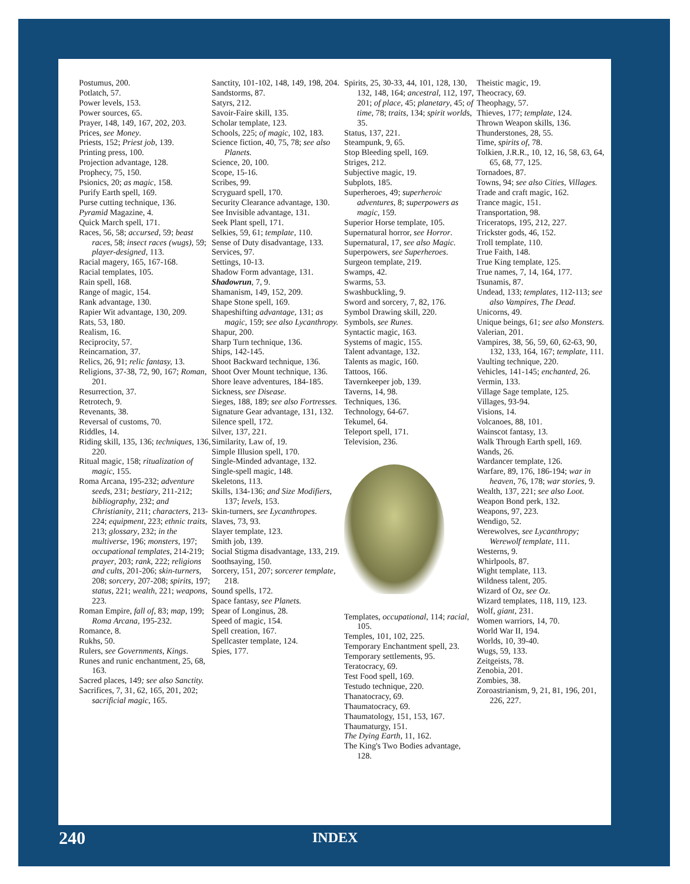Postumus, 200.
Potlatch, 57.
Power levels, 153.
Power sources, 65.
Prayer, 148, 149, 167, 202, 203.
Prices, see Money.
Priests, 152; Priest job, 139.
Printing press, 100.
Projection advantage, 128.
Prophecy, 75, 150.
Psionics, 20; as magic, 158.
Purify Earth spell, 169.
Purse cutting technique, 136.
Pyramid Magazine, 4.
Quick March spell, 171.
Races, 56, 58; accursed, 59; beast races, 58; insect races (wugs), 59; player-designed, 113.
Racial magery, 165, 167-168.
Racial templates, 105.
Rain spell, 168.
Range of magic, 154.
Rank advantage, 130.
Rapier Wit advantage, 130, 209.
Rats, 53, 180.
Realism, 16.
Reciprocity, 57.
Reincarnation, 37.
Relics, 26, 91; relic fantasy, 13.
Religions, 37-38, 72, 90, 167; Roman, 201.
Resurrection, 37.
Retrotech, 9.
Revenants, 38.
Reversal of customs, 70.
Riddles, 14.
Riding skill, 135, 136; techniques, 136, 220.
Ritual magic, 158; ritualization of magic, 155.
Roma Arcana, 195-232; adventure seeds, 231; bestiary, 211-212; bibliography, 232; and Christianity, 211; characters, 213-224; equipment, 223; ethnic traits, 213; glossary, 232; in the multiverse, 196; monsters, 197; occupational templates, 214-219; prayer, 203; rank, 222; religions and cults, 201-206; skin-turners, 208; sorcery, 207-208; spirits, 197; status, 221; wealth, 221; weapons, 223.
Roman Empire, fall of, 83; map, 199; Roma Arcana, 195-232.
Romance, 8.
Rukhs, 50.
Rulers, see Governments, Kings.
Runes and runic enchantment, 25, 68, 163.
Sacred places, 149; see also Sanctity.
Sacrifices, 7, 31, 62, 165, 201, 202; sacrificial magic, 165.
Sanctity, 101-102, 148, 149, 198, 204.
Sandstorms, 87.
Satyrs, 212.
Savoir-Faire skill, 135.
Scholar template, 123.
Schools, 225; of magic, 102, 183.
Science fiction, 40, 75, 78; see also Planets.
Science, 20, 100.
Scope, 15-16.
Scribes, 99.
Scryguard spell, 170.
Security Clearance advantage, 130.
See Invisible advantage, 131.
Seek Plant spell, 171.
Selkies, 59, 61; template, 110.
Sense of Duty disadvantage, 133.
Services, 97.
Settings, 10-13.
Shadow Form advantage, 131.
Shadowrun, 7, 9.
Shamanism, 149, 152, 209.
Shape Stone spell, 169.
Shapeshifting advantage, 131; as magic, 159; see also Lycanthropy.
Shapur, 200.
Sharp Turn technique, 136.
Ships, 142-145.
Shoot Backward technique, 136.
Shoot Over Mount technique, 136.
Shore leave adventures, 184-185.
Sickness, see Disease.
Sieges, 188, 189; see also Fortresses.
Signature Gear advantage, 131, 132.
Silence spell, 172.
Silver, 137, 221.
Similarity, Law of, 19.
Simple Illusion spell, 170.
Single-Minded advantage, 132.
Single-spell magic, 148.
Skeletons, 113.
Skills, 134-136; and Size Modifiers, 137; levels, 153.
Skin-turners, see Lycanthropes.
Slaves, 73, 93.
Slayer template, 123.
Smith job, 139.
Social Stigma disadvantage, 133, 219.
Soothsaying, 150.
Sorcery, 151, 207; sorcerer template, 218.
Sound spells, 172.
Space fantasy, see Planets.
Spear of Longinus, 28.
Speed of magic, 154.
Spell creation, 167.
Spellcaster template, 124.
Spies, 177.
Spirits, 25, 30-33, 44, 101, 128, 130, 132, 148, 164; ancestral, 112, 197, 201; of place, 45; planetary, 45; of time, 78; traits, 134; spirit worlds, 35.
Status, 137, 221.
Steampunk, 9, 65.
Stop Bleeding spell, 169.
Striges, 212.
Subjective magic, 19.
Subplots, 185.
Superheroes, 49; superheroic adventures, 8; superpowers as magic, 159.
Superior Horse template, 105.
Supernatural horror, see Horror.
Supernatural, 17, see also Magic.
Superpowers, see Superheroes.
Surgeon template, 219.
Swamps, 42.
Swarms, 53.
Swashbuckling, 9.
Sword and sorcery, 7, 82, 176.
Symbol Drawing skill, 220.
Symbols, see Runes.
Syntactic magic, 163.
Systems of magic, 155.
Talent advantage, 132.
Talents as magic, 160.
Tattoos, 166.
Tavernkeeper job, 139.
Taverns, 14, 98.
Techniques, 136.
Technology, 64-67.
Tekumel, 64.
Teleport spell, 171.
Television, 236.
Templates, occupational, 114; racial, 105.
Temples, 101, 102, 225.
Temporary Enchantment spell, 23.
Temporary settlements, 95.
Teratocracy, 69.
Test Food spell, 169.
Testudo technique, 220.
Thanatocracy, 69.
Thaumatocracy, 69.
Thaumatology, 151, 153, 167.
Thaumaturgy, 151.
The Dying Earth, 11, 162.
The King's Two Bodies advantage, 128.
Theistic magic, 19.
Theocracy, 69.
Theophagy, 57.
Thieves, 177; template, 124.
Thrown Weapon skills, 136.
Thunderstones, 28, 55.
Time, spirits of, 78.
Tolkien, J.R.R., 10, 12, 16, 58, 63, 64, 65, 68, 77, 125.
Tornadoes, 87.
Towns, 94; see also Cities, Villages.
Trade and craft magic, 162.
Trance magic, 151.
Transportation, 98.
Triceratops, 195, 212, 227.
Trickster gods, 46, 152.
Troll template, 110.
True Faith, 148.
True King template, 125.
True names, 7, 14, 164, 177.
Tsunamis, 87.
Undead, 133; templates, 112-113; see also Vampires, The Dead.
Unicorns, 49.
Unique beings, 61; see also Monsters.
Valerian, 201.
Vampires, 38, 56, 59, 60, 62-63, 90, 132, 133, 164, 167; template, 111.
Vaulting technique, 220.
Vehicles, 141-145; enchanted, 26.
Vermin, 133.
Village Sage template, 125.
Villages, 93-94.
Visions, 14.
Volcanoes, 88, 101.
Wainscot fantasy, 13.
Walk Through Earth spell, 169.
Wands, 26.
Wardancer template, 126.
Warfare, 89, 176, 186-194; war in heaven, 76, 178; war stories, 9.
Wealth, 137, 221; see also Loot.
Weapon Bond perk, 132.
Weapons, 97, 223.
Wendigo, 52.
Werewolves, see Lycanthropy; Werewolf template, 111.
Westerns, 9.
Whirlpools, 87.
Wight template, 113.
Wildness talent, 205.
Wizard of Oz, see Oz.
Wizard templates, 118, 119, 123.
Wolf, giant, 231.
Women warriors, 14, 70.
World War II, 194.
Worlds, 10, 39-40.
Wugs, 59, 133.
Zeitgeists, 78.
Zenobia, 201.
Zombies, 38.
Zoroastrianism, 9, 21, 81, 196, 201, 226, 227.
240 INDEX